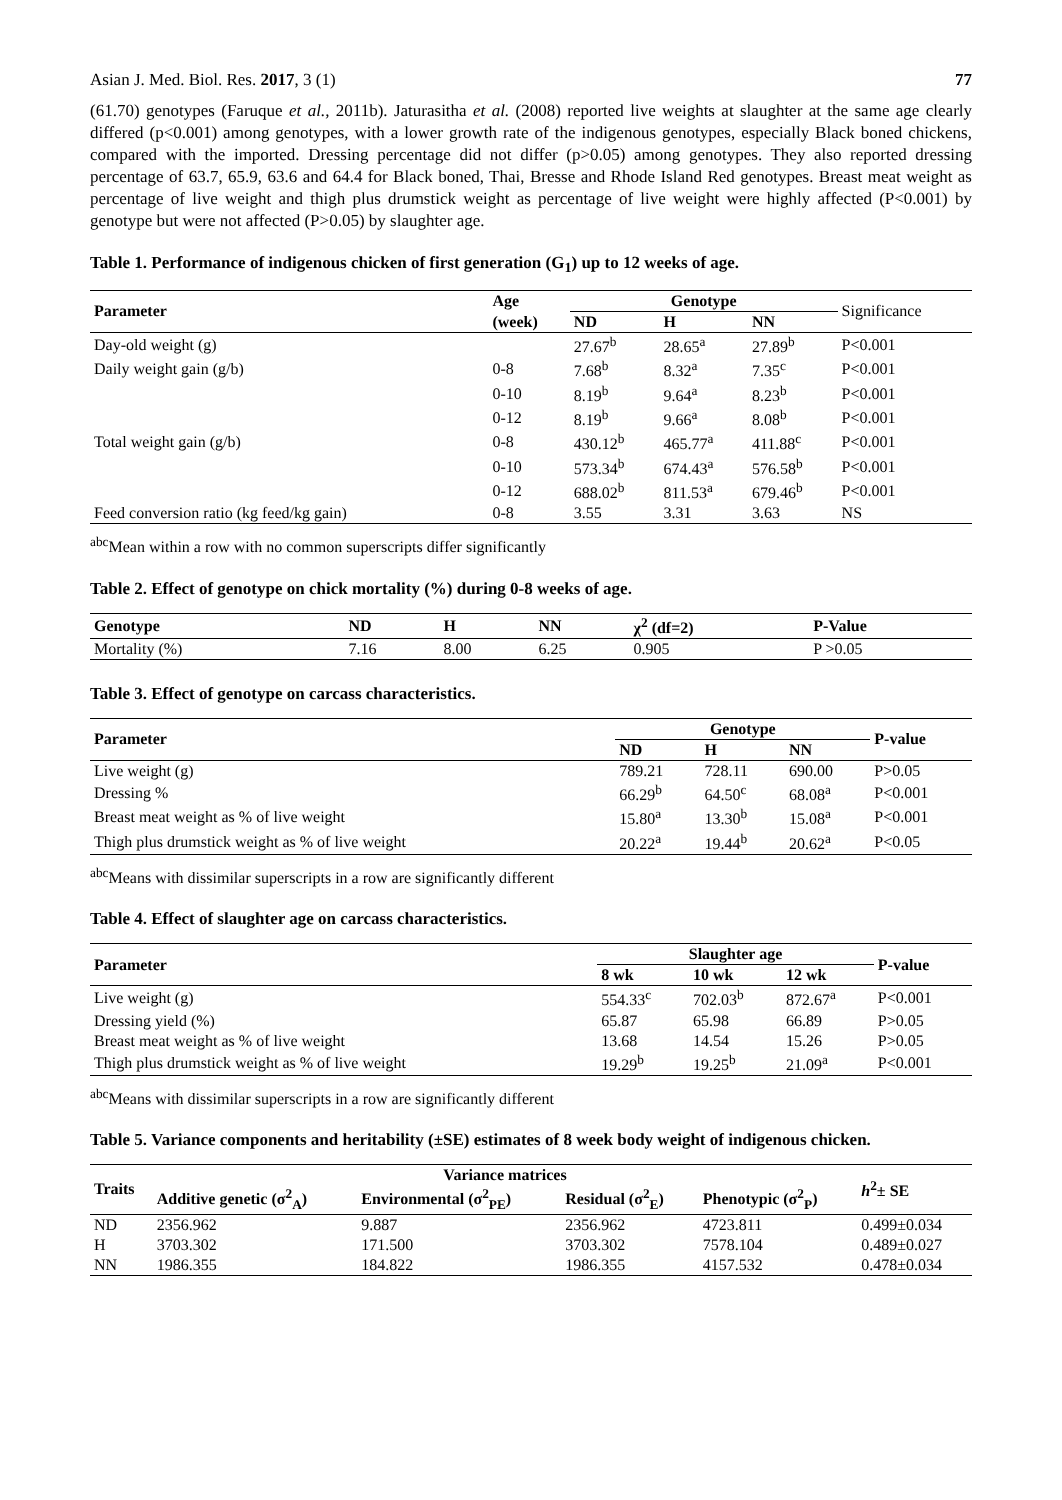Asian J. Med. Biol. Res. 2017, 3 (1) 77
(61.70) genotypes (Faruque et al., 2011b). Jaturasitha et al. (2008) reported live weights at slaughter at the same age clearly differed (p<0.001) among genotypes, with a lower growth rate of the indigenous genotypes, especially Black boned chickens, compared with the imported. Dressing percentage did not differ (p>0.05) among genotypes. They also reported dressing percentage of 63.7, 65.9, 63.6 and 64.4 for Black boned, Thai, Bresse and Rhode Island Red genotypes. Breast meat weight as percentage of live weight and thigh plus drumstick weight as percentage of live weight were highly affected (P<0.001) by genotype but were not affected (P>0.05) by slaughter age.
Table 1. Performance of indigenous chicken of first generation (G<sub>1</sub>) up to 12 weeks of age.
| Parameter | Age | Genotype | | | Significance |
| | (week) | ND | H | NN | |
| Day-old weight (g) | | 27.67<sup>b</sup> | 28.65<sup>a</sup> | 27.89<sup>b</sup> | P<0.001 |
| Daily weight gain (g/b) | 0-8 | 7.68<sup>b</sup> | 8.32<sup>a</sup> | 7.35<sup>c</sup> | P<0.001 |
| | 0-10 | 8.19<sup>b</sup> | 9.64<sup>a</sup> | 8.23<sup>b</sup> | P<0.001 |
| | 0-12 | 8.19<sup>b</sup> | 9.66<sup>a</sup> | 8.08<sup>b</sup> | P<0.001 |
| Total weight gain (g/b) | 0-8 | 430.12<sup>b</sup> | 465.77<sup>a</sup> | 411.88<sup>c</sup> | P<0.001 |
| | 0-10 | 573.34<sup>b</sup> | 674.43<sup>a</sup> | 576.58<sup>b</sup> | P<0.001 |
| | 0-12 | 688.02<sup>b</sup> | 811.53<sup>a</sup> | 679.46<sup>b</sup> | P<0.001 |
| Feed conversion ratio (kg feed/kg gain) | 0-8 | 3.55 | 3.31 | 3.63 | NS |
<sup>abc</sup>Mean within a row with no common superscripts differ significantly
Table 2. Effect of genotype on chick mortality (%) during 0-8 weeks of age.
| Genotype | ND | H | NN | χ<sup>2</sup> (df=2) | P-Value |
| --- | --- | --- | --- | --- | --- |
| Mortality (%) | 7.16 | 8.00 | 6.25 | 0.905 | P >0.05 |
Table 3. Effect of genotype on carcass characteristics.
| Parameter | Genotype | | | P-value |
| --- | --- | --- | --- | --- |
| | ND | H | NN | |
| Live weight (g) | 789.21 | 728.11 | 690.00 | P>0.05 |
| Dressing % | 66.29<sup>b</sup> | 64.50<sup>c</sup> | 68.08<sup>a</sup> | P<0.001 |
| Breast meat weight as % of live weight | 15.80<sup>a</sup> | 13.30<sup>b</sup> | 15.08<sup>a</sup> | P<0.001 |
| Thigh plus drumstick weight as % of live weight | 20.22<sup>a</sup> | 19.44<sup>b</sup> | 20.62<sup>a</sup> | P<0.05 |
<sup>abc</sup>Means with dissimilar superscripts in a row are significantly different
Table 4. Effect of slaughter age on carcass characteristics.
| Parameter | Slaughter age | | | P-value |
| --- | --- | --- | --- | --- |
| | 8 wk | 10 wk | 12 wk | |
| Live weight (g) | 554.33<sup>c</sup> | 702.03<sup>b</sup> | 872.67<sup>a</sup> | P<0.001 |
| Dressing yield (%) | 65.87 | 65.98 | 66.89 | P>0.05 |
| Breast meat weight as % of live weight | 13.68 | 14.54 | 15.26 | P>0.05 |
| Thigh plus drumstick weight as % of live weight | 19.29<sup>b</sup> | 19.25<sup>b</sup> | 21.09<sup>a</sup> | P<0.001 |
<sup>abc</sup>Means with dissimilar superscripts in a row are significantly different
Table 5. Variance components and heritability (±SE) estimates of 8 week body weight of indigenous chicken.
| Traits | Variance matrices | | | | h<sup>2</sup>± SE |
| --- | --- | --- | --- | --- | --- |
| | Additive genetic (σ<sup>2</sup><sub>A</sub>) | Environmental (σ<sup>2</sup><sub>PE</sub>) | Residual (σ<sup>2</sup><sub>E</sub>) | Phenotypic (σ<sup>2</sup><sub>P</sub>) | |
| ND | 2356.962 | 9.887 | 2356.962 | 4723.811 | 0.499±0.034 |
| H | 3703.302 | 171.500 | 3703.302 | 7578.104 | 0.489±0.027 |
| NN | 1986.355 | 184.822 | 1986.355 | 4157.532 | 0.478±0.034 |